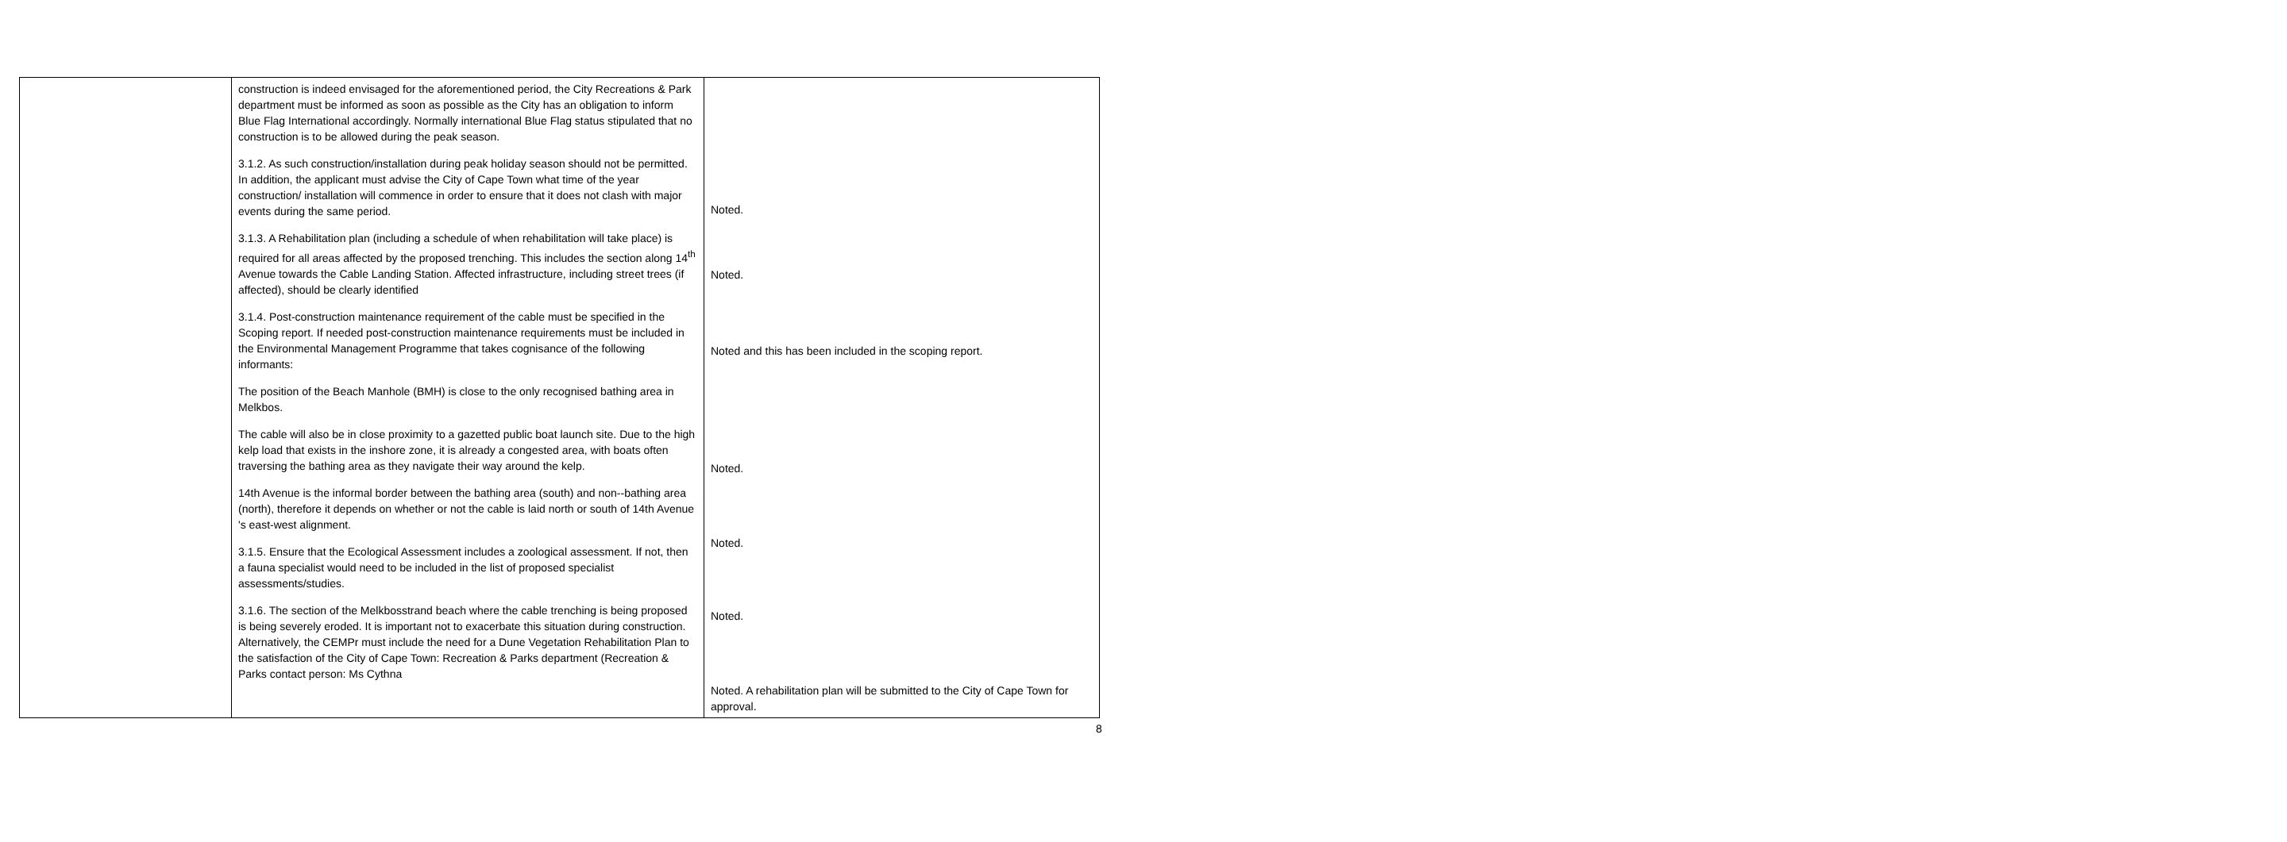| | construction is indeed envisaged for the aforementioned period, the City Recreations & Park department must be informed as soon as possible as the City has an obligation to inform Blue Flag International accordingly. Normally international Blue Flag status stipulated that no construction is to be allowed during the peak season. 3.1.2. As such construction/installation during peak holiday season should not be permitted. In addition, the applicant must advise the City of Cape Town what time of the year construction/ installation will commence in order to ensure that it does not clash with major events during the same period. 3.1.3. A Rehabilitation plan (including a schedule of when rehabilitation will take place) is required for all areas affected by the proposed trenching. This includes the section along 14<sup>th</sup> Avenue towards the Cable Landing Station. Affected infrastructure, including street trees (if affected), should be clearly identified 3.1.4. Post-construction maintenance requirement of the cable must be specified in the Scoping report. If needed post-construction maintenance requirements must be included in the Environmental Management Programme that takes cognisance of the following informants: The position of the Beach Manhole (BMH) is close to the only recognised bathing area in Melkbos. The cable will also be in close proximity to a gazetted public boat launch site. Due to the high kelp load that exists in the inshore zone, it is already a congested area, with boats often traversing the bathing area as they navigate their way around the kelp. 14th Avenue is the informal border between the bathing area (south) and non--bathing area (north), therefore it depends on whether or not the cable is laid north or south of 14th Avenue 's east-west alignment. 3.1.5. Ensure that the Ecological Assessment includes a zoological assessment. If not, then a fauna specialist would need to be included in the list of proposed specialist assessments/studies. 3.1.6. The section of the Melkbosstrand beach where the cable trenching is being proposed is being severely eroded. It is important not to exacerbate this situation during construction. Alternatively, the CEMPr must include the need for a Dune Vegetation Rehabilitation Plan to the satisfaction of the City of Cape Town: Recreation & Parks department (Recreation & Parks contact person: Ms Cythna | Noted. Noted. Noted and this has been included in the scoping report. Noted. Noted. Noted. Noted. A rehabilitation plan will be submitted to the City of Cape Town for approval. |
8